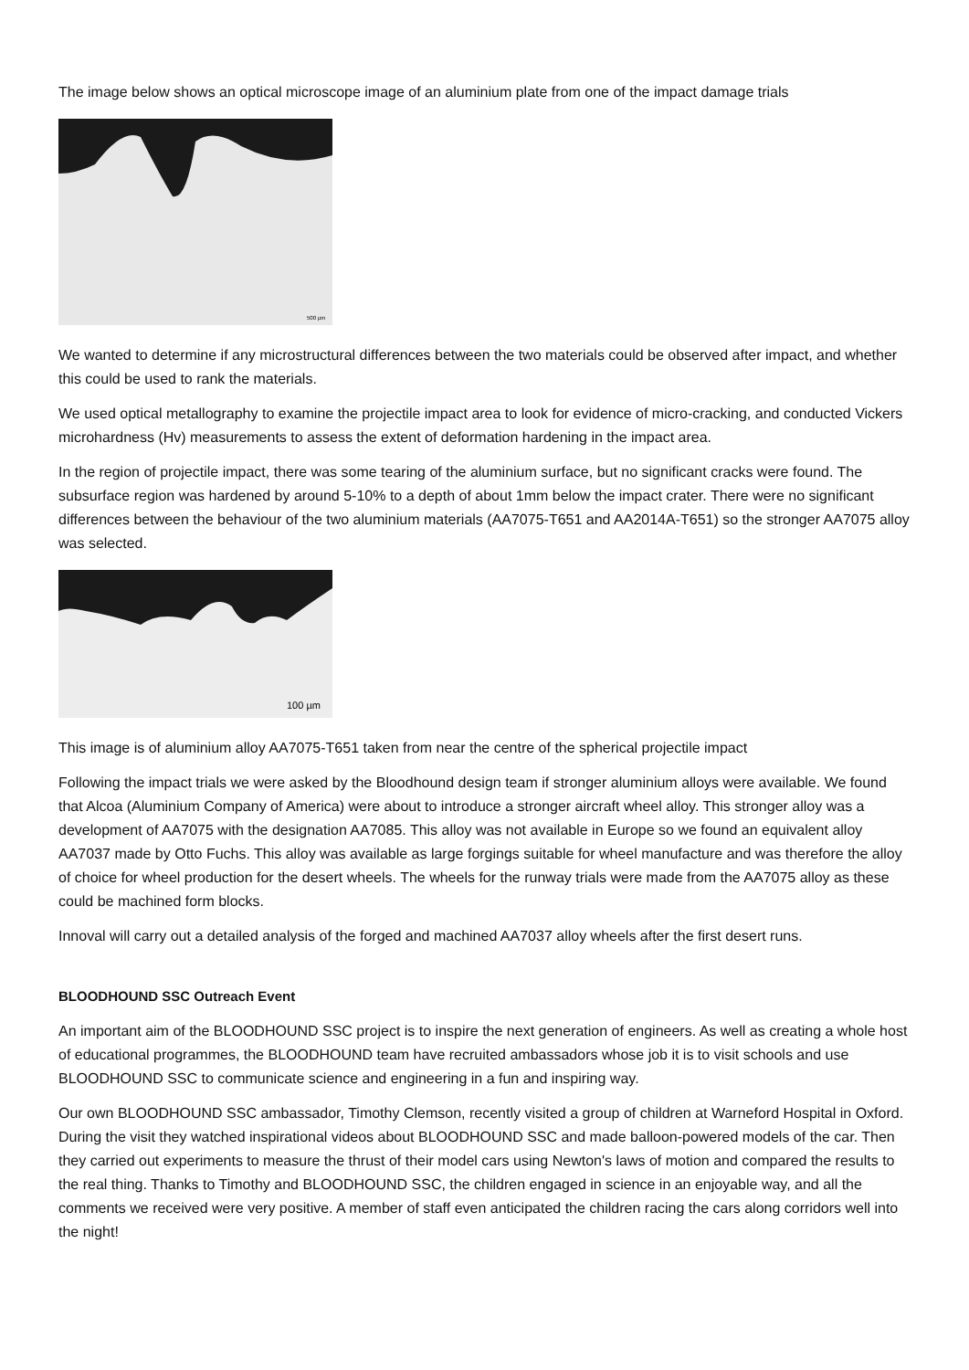The image below shows an optical microscope image of an aluminium plate from one of the impact damage trials
500 µm
We wanted to determine if any microstructural differences between the two materials could be observed after impact, and whether this could be used to rank the materials.
We used optical metallography to examine the projectile impact area to look for evidence of micro-cracking, and conducted Vickers microhardness (Hv) measurements to assess the extent of deformation hardening in the impact area.
In the region of projectile impact, there was some tearing of the aluminium surface, but no significant cracks were found. The subsurface region was hardened by around 5-10% to a depth of about 1mm below the impact crater. There were no significant differences between the behaviour of the two aluminium materials (AA7075-T651 and AA2014A-T651) so the stronger AA7075 alloy was selected.
100 µm
This image is of aluminium alloy AA7075-T651 taken from near the centre of the spherical projectile impact
Following the impact trials we were asked by the Bloodhound design team if stronger aluminium alloys were available. We found that Alcoa (Aluminium Company of America) were about to introduce a stronger aircraft wheel alloy. This stronger alloy was a development of AA7075 with the designation AA7085. This alloy was not available in Europe so we found an equivalent alloy AA7037 made by Otto Fuchs. This alloy was available as large forgings suitable for wheel manufacture and was therefore the alloy of choice for wheel production for the desert wheels. The wheels for the runway trials were made from the AA7075 alloy as these could be machined form blocks.
Innoval will carry out a detailed analysis of the forged and machined AA7037 alloy wheels after the first desert runs.
BLOODHOUND SSC Outreach Event
An important aim of the BLOODHOUND SSC project is to inspire the next generation of engineers. As well as creating a whole host of educational programmes, the BLOODHOUND team have recruited ambassadors whose job it is to visit schools and use BLOODHOUND SSC to communicate science and engineering in a fun and inspiring way.
Our own BLOODHOUND SSC ambassador, Timothy Clemson, recently visited a group of children at Warneford Hospital in Oxford. During the visit they watched inspirational videos about BLOODHOUND SSC and made balloon-powered models of the car. Then they carried out experiments to measure the thrust of their model cars using Newton's laws of motion and compared the results to the real thing. Thanks to Timothy and BLOODHOUND SSC, the children engaged in science in an enjoyable way, and all the comments we received were very positive. A member of staff even anticipated the children racing the cars along corridors well into the night!